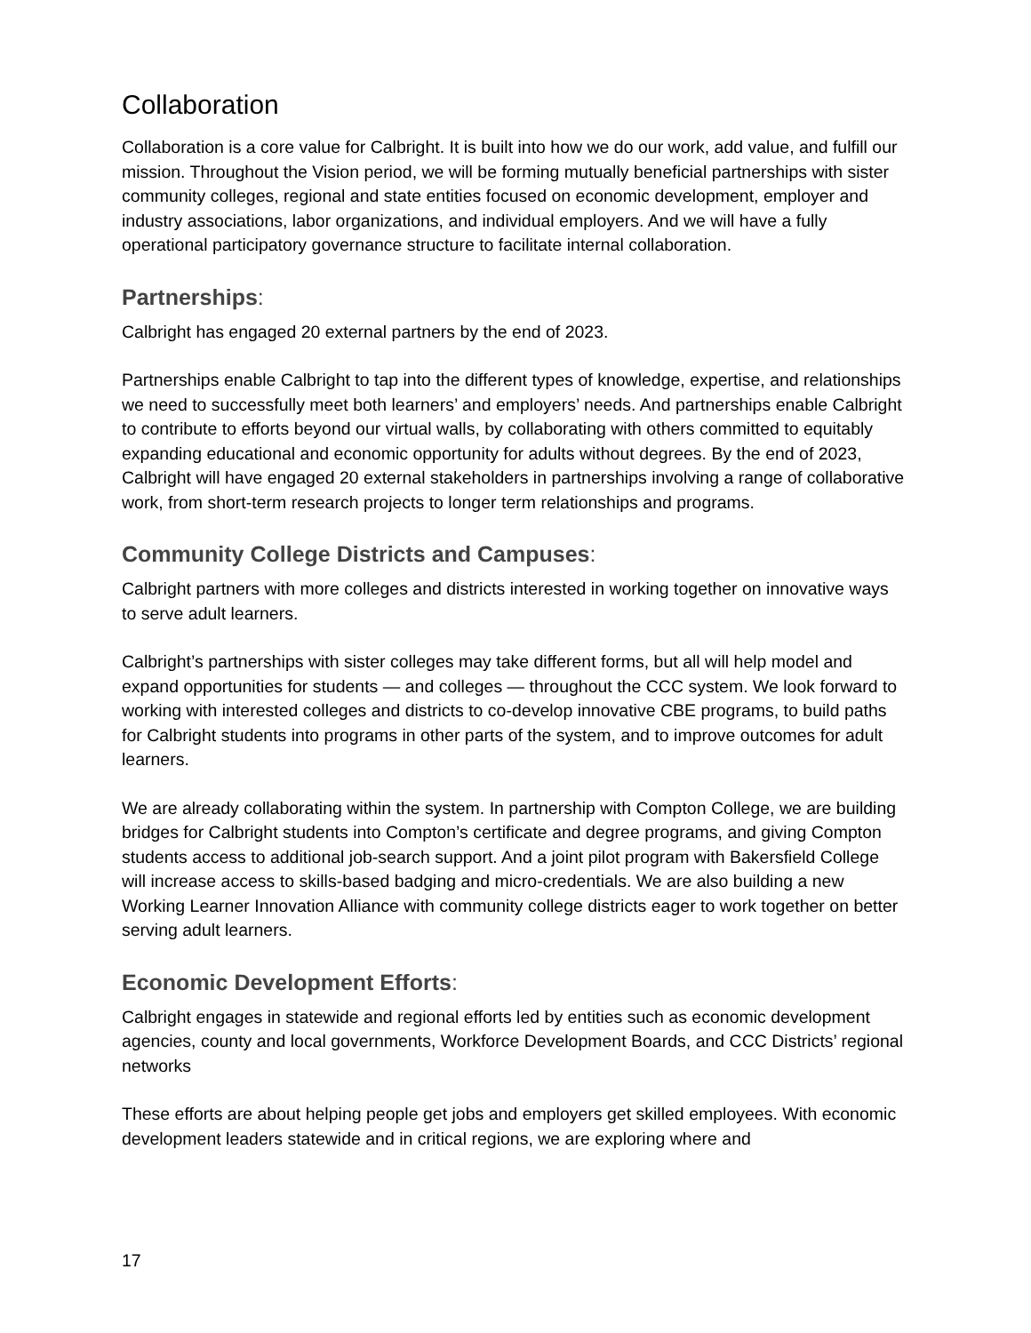Collaboration
Collaboration is a core value for Calbright. It is built into how we do our work, add value, and fulfill our mission. Throughout the Vision period, we will be forming mutually beneficial partnerships with sister community colleges, regional and state entities focused on economic development, employer and industry associations, labor organizations, and individual employers. And we will have a fully operational participatory governance structure to facilitate internal collaboration.
Partnerships:
Calbright has engaged 20 external partners by the end of 2023.
Partnerships enable Calbright to tap into the different types of knowledge, expertise, and relationships we need to successfully meet both learners’ and employers’ needs. And partnerships enable Calbright to contribute to efforts beyond our virtual walls, by collaborating with others committed to equitably expanding educational and economic opportunity for adults without degrees. By the end of 2023, Calbright will have engaged 20 external stakeholders in partnerships involving a range of collaborative work, from short-term research projects to longer term relationships and programs.
Community College Districts and Campuses:
Calbright partners with more colleges and districts interested in working together on innovative ways to serve adult learners.
Calbright’s partnerships with sister colleges may take different forms, but all will help model and expand opportunities for students — and colleges — throughout the CCC system. We look forward to working with interested colleges and districts to co-develop innovative CBE programs, to build paths for Calbright students into programs in other parts of the system, and to improve outcomes for adult learners.
We are already collaborating within the system. In partnership with Compton College, we are building bridges for Calbright students into Compton’s certificate and degree programs, and giving Compton students access to additional job-search support. And a joint pilot program with Bakersfield College will increase access to skills-based badging and micro-credentials. We are also building a new Working Learner Innovation Alliance with community college districts eager to work together on better serving adult learners.
Economic Development Efforts:
Calbright engages in statewide and regional efforts led by entities such as economic development agencies, county and local governments, Workforce Development Boards, and CCC Districts’ regional networks
These efforts are about helping people get jobs and employers get skilled employees. With economic development leaders statewide and in critical regions, we are exploring where and
17